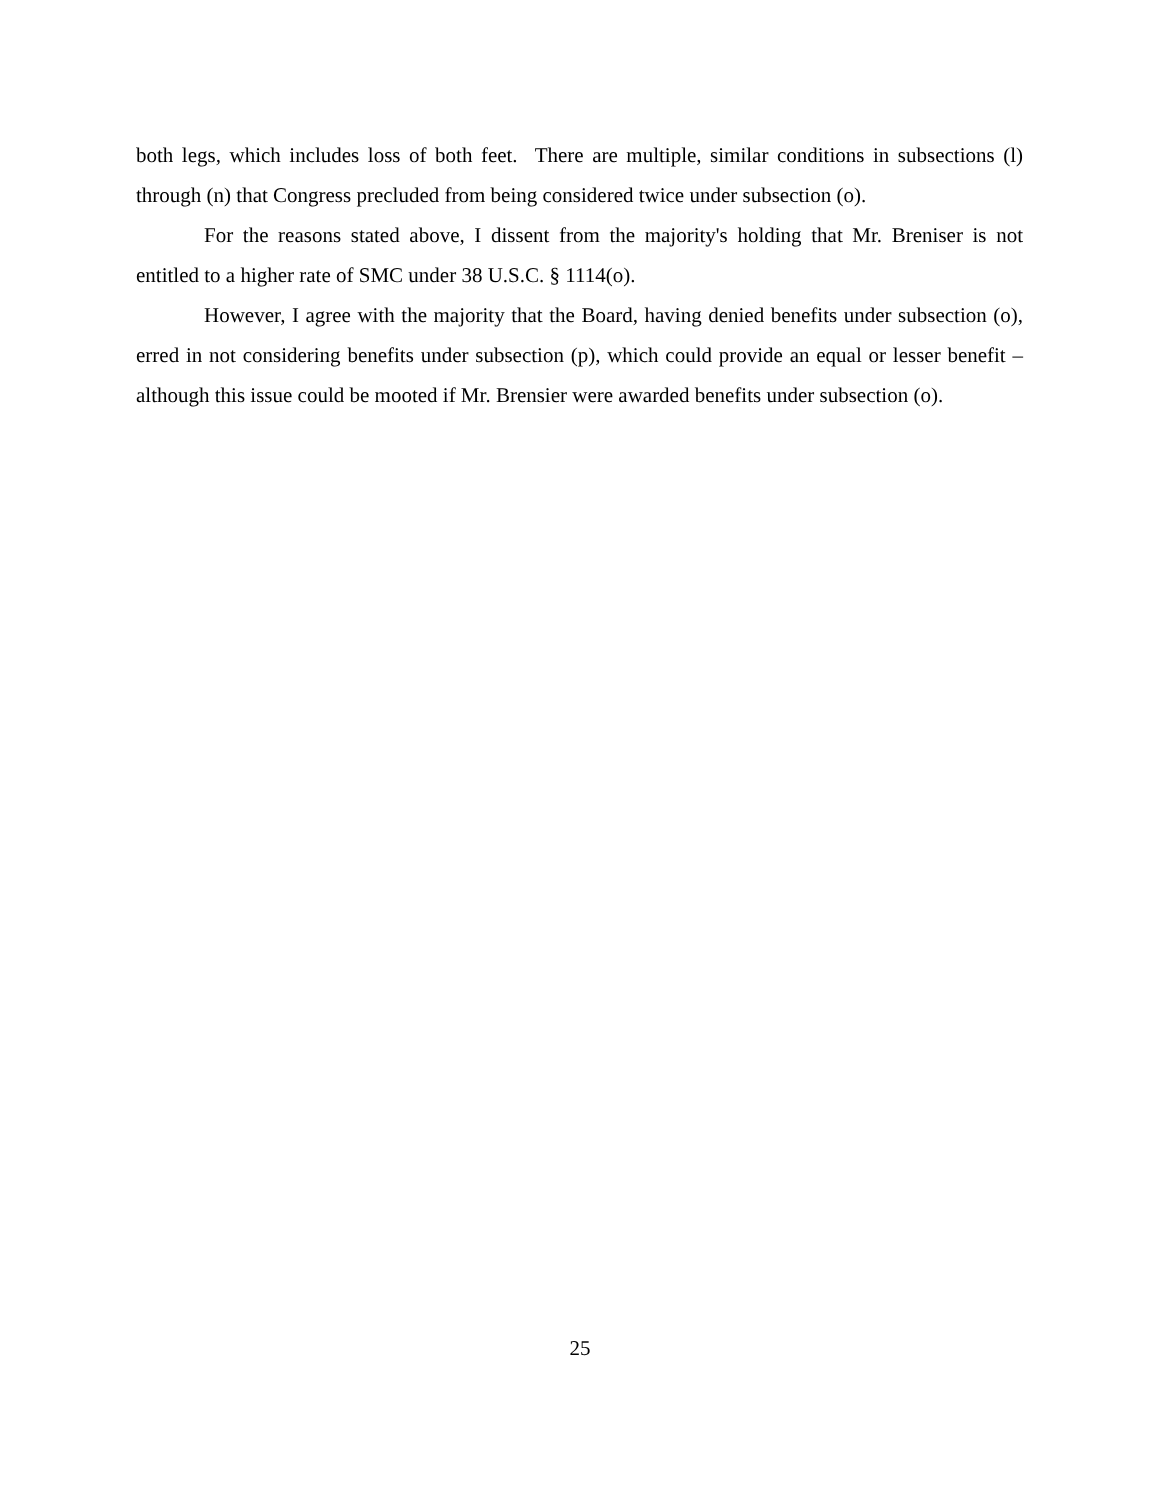both legs, which includes loss of both feet. There are multiple, similar conditions in subsections (l) through (n) that Congress precluded from being considered twice under subsection (o).
For the reasons stated above, I dissent from the majority's holding that Mr. Breniser is not entitled to a higher rate of SMC under 38 U.S.C. § 1114(o).
However, I agree with the majority that the Board, having denied benefits under subsection (o), erred in not considering benefits under subsection (p), which could provide an equal or lesser benefit – although this issue could be mooted if Mr. Brensier were awarded benefits under subsection (o).
25